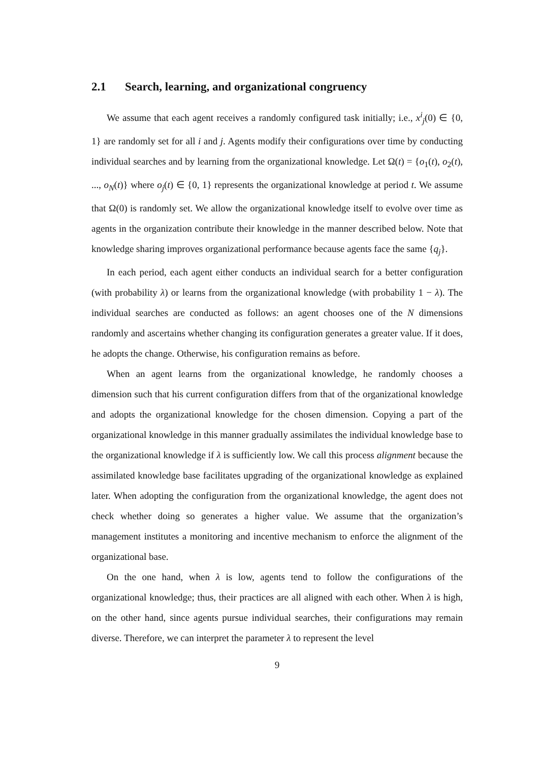2.1 Search, learning, and organizational congruency
We assume that each agent receives a randomly configured task initially; i.e., x<sup>i</sup><sub>j</sub>(0) ∈ {0, 1} are randomly set for all i and j. Agents modify their configurations over time by conducting individual searches and by learning from the organizational knowledge. Let Ω(t) = {o<sub>1</sub>(t), o<sub>2</sub>(t), ..., o<sub>N</sub>(t)} where o<sub>j</sub>(t) ∈ {0, 1} represents the organizational knowledge at period t. We assume that Ω(0) is randomly set. We allow the organizational knowledge itself to evolve over time as agents in the organization contribute their knowledge in the manner described below. Note that knowledge sharing improves organizational performance because agents face the same {q<sub>j</sub>}.
In each period, each agent either conducts an individual search for a better configuration (with probability λ) or learns from the organizational knowledge (with probability 1 − λ). The individual searches are conducted as follows: an agent chooses one of the N dimensions randomly and ascertains whether changing its configuration generates a greater value. If it does, he adopts the change. Otherwise, his configuration remains as before.
When an agent learns from the organizational knowledge, he randomly chooses a dimension such that his current configuration differs from that of the organizational knowledge and adopts the organizational knowledge for the chosen dimension. Copying a part of the organizational knowledge in this manner gradually assimilates the individual knowledge base to the organizational knowledge if λ is sufficiently low. We call this process alignment because the assimilated knowledge base facilitates upgrading of the organizational knowledge as explained later. When adopting the configuration from the organizational knowledge, the agent does not check whether doing so generates a higher value. We assume that the organization’s management institutes a monitoring and incentive mechanism to enforce the alignment of the organizational base.
On the one hand, when λ is low, agents tend to follow the configurations of the organizational knowledge; thus, their practices are all aligned with each other. When λ is high, on the other hand, since agents pursue individual searches, their configurations may remain diverse. Therefore, we can interpret the parameter λ to represent the level
9